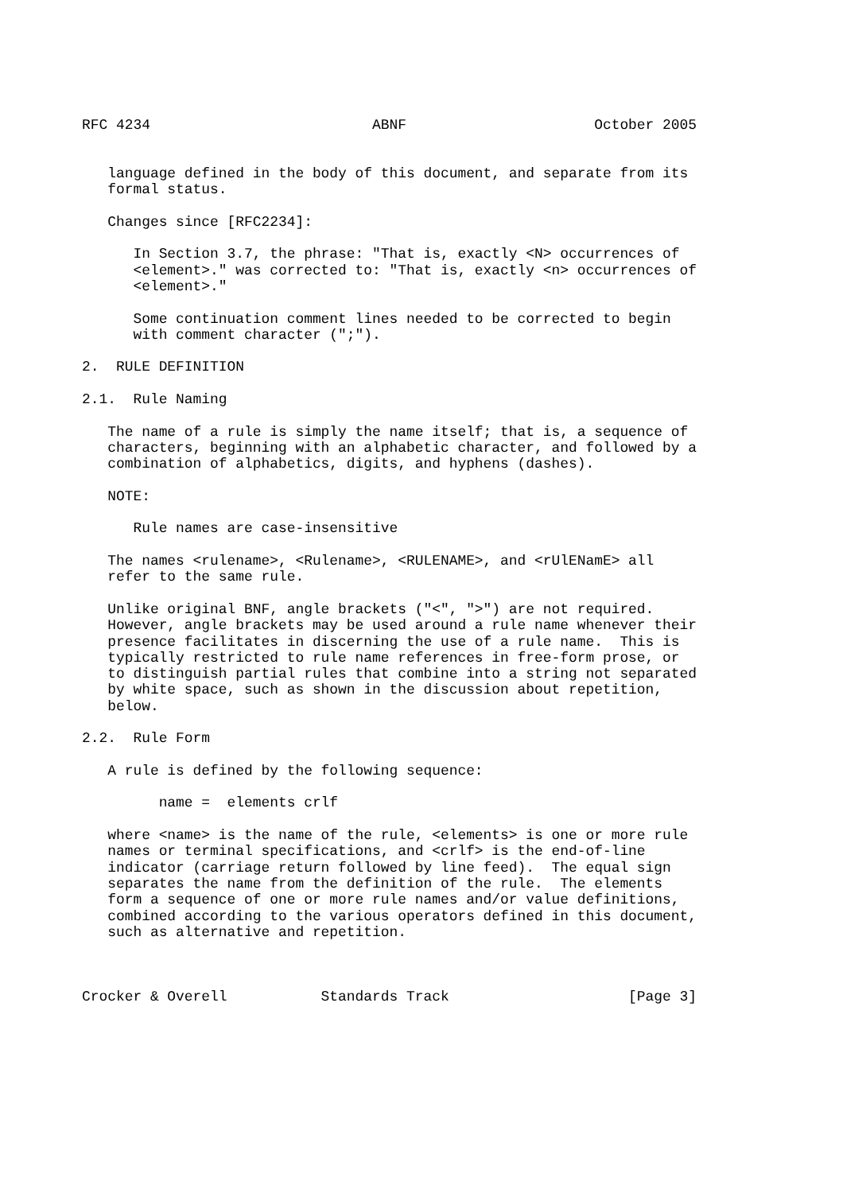RFC 4234                          ABNF                      October 2005


   language defined in the body of this document, and separate from its
   formal status.

   Changes since [RFC2234]:

      In Section 3.7, the phrase: "That is, exactly <N> occurrences of
      <element>." was corrected to: "That is, exactly <n> occurrences of
      <element>."

      Some continuation comment lines needed to be corrected to begin
      with comment character (";").

2.  RULE DEFINITION

2.1.  Rule Naming

   The name of a rule is simply the name itself; that is, a sequence of
   characters, beginning with an alphabetic character, and followed by a
   combination of alphabetics, digits, and hyphens (dashes).

   NOTE:

      Rule names are case-insensitive

   The names <rulename>, <Rulename>, <RULENAME>, and <rUlENamE> all
   refer to the same rule.

   Unlike original BNF, angle brackets ("<", ">") are not required.
   However, angle brackets may be used around a rule name whenever their
   presence facilitates in discerning the use of a rule name.  This is
   typically restricted to rule name references in free-form prose, or
   to distinguish partial rules that combine into a string not separated
   by white space, such as shown in the discussion about repetition,
   below.

2.2.  Rule Form

   A rule is defined by the following sequence:

         name =  elements crlf

   where <name> is the name of the rule, <elements> is one or more rule
   names or terminal specifications, and <crlf> is the end-of-line
   indicator (carriage return followed by line feed).  The equal sign
   separates the name from the definition of the rule.  The elements
   form a sequence of one or more rule names and/or value definitions,
   combined according to the various operators defined in this document,
   such as alternative and repetition.



Crocker & Overell           Standards Track                     [Page 3]